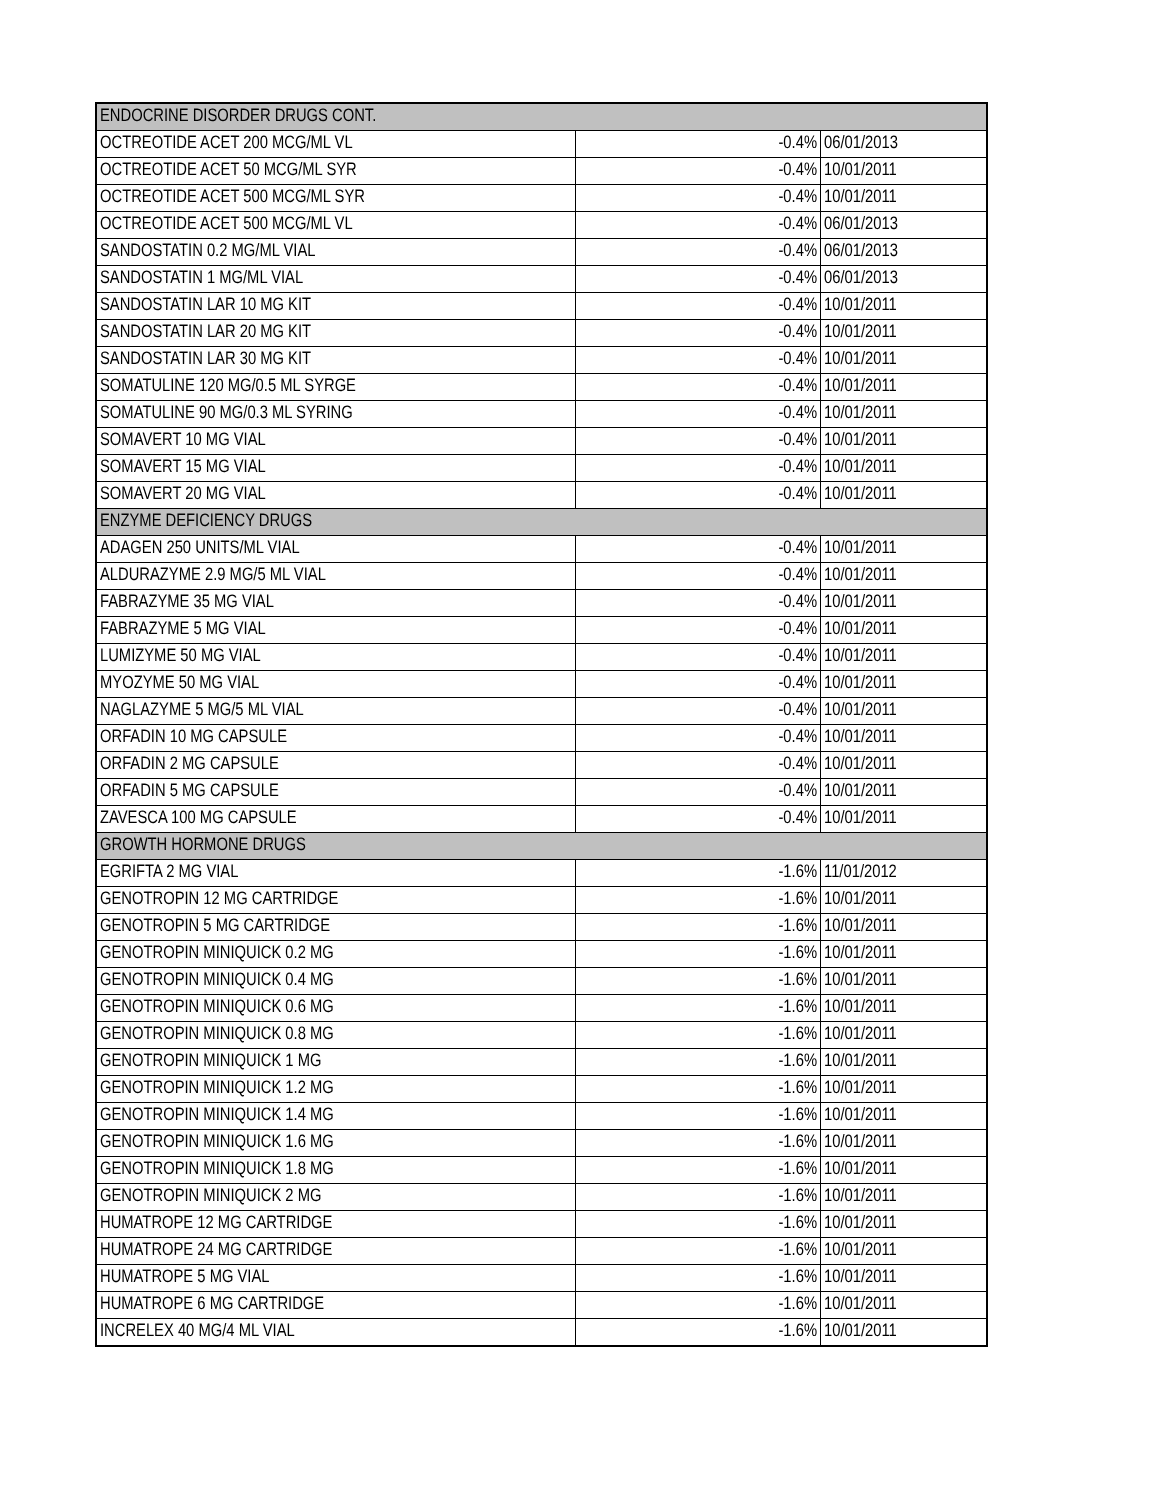| ENDOCRINE DISORDER DRUGS CONT. | | |
| OCTREOTIDE ACET 200 MCG/ML VL | -0.4% | 06/01/2013 |
| OCTREOTIDE ACET 50 MCG/ML SYR | -0.4% | 10/01/2011 |
| OCTREOTIDE ACET 500 MCG/ML SYR | -0.4% | 10/01/2011 |
| OCTREOTIDE ACET 500 MCG/ML VL | -0.4% | 06/01/2013 |
| SANDOSTATIN 0.2 MG/ML VIAL | -0.4% | 06/01/2013 |
| SANDOSTATIN 1 MG/ML VIAL | -0.4% | 06/01/2013 |
| SANDOSTATIN LAR 10 MG KIT | -0.4% | 10/01/2011 |
| SANDOSTATIN LAR 20 MG KIT | -0.4% | 10/01/2011 |
| SANDOSTATIN LAR 30 MG KIT | -0.4% | 10/01/2011 |
| SOMATULINE 120 MG/0.5 ML SYRGE | -0.4% | 10/01/2011 |
| SOMATULINE 90 MG/0.3 ML SYRING | -0.4% | 10/01/2011 |
| SOMAVERT 10 MG VIAL | -0.4% | 10/01/2011 |
| SOMAVERT 15 MG VIAL | -0.4% | 10/01/2011 |
| SOMAVERT 20 MG VIAL | -0.4% | 10/01/2011 |
| ENZYME DEFICIENCY DRUGS | | |
| ADAGEN 250 UNITS/ML VIAL | -0.4% | 10/01/2011 |
| ALDURAZYME 2.9 MG/5 ML VIAL | -0.4% | 10/01/2011 |
| FABRAZYME 35 MG VIAL | -0.4% | 10/01/2011 |
| FABRAZYME 5 MG VIAL | -0.4% | 10/01/2011 |
| LUMIZYME 50 MG VIAL | -0.4% | 10/01/2011 |
| MYOZYME 50 MG VIAL | -0.4% | 10/01/2011 |
| NAGLAZYME 5 MG/5 ML VIAL | -0.4% | 10/01/2011 |
| ORFADIN 10 MG CAPSULE | -0.4% | 10/01/2011 |
| ORFADIN 2 MG CAPSULE | -0.4% | 10/01/2011 |
| ORFADIN 5 MG CAPSULE | -0.4% | 10/01/2011 |
| ZAVESCA 100 MG CAPSULE | -0.4% | 10/01/2011 |
| GROWTH HORMONE DRUGS | | |
| EGRIFTA 2 MG VIAL | -1.6% | 11/01/2012 |
| GENOTROPIN 12 MG CARTRIDGE | -1.6% | 10/01/2011 |
| GENOTROPIN 5 MG CARTRIDGE | -1.6% | 10/01/2011 |
| GENOTROPIN MINIQUICK 0.2 MG | -1.6% | 10/01/2011 |
| GENOTROPIN MINIQUICK 0.4 MG | -1.6% | 10/01/2011 |
| GENOTROPIN MINIQUICK 0.6 MG | -1.6% | 10/01/2011 |
| GENOTROPIN MINIQUICK 0.8 MG | -1.6% | 10/01/2011 |
| GENOTROPIN MINIQUICK 1 MG | -1.6% | 10/01/2011 |
| GENOTROPIN MINIQUICK 1.2 MG | -1.6% | 10/01/2011 |
| GENOTROPIN MINIQUICK 1.4 MG | -1.6% | 10/01/2011 |
| GENOTROPIN MINIQUICK 1.6 MG | -1.6% | 10/01/2011 |
| GENOTROPIN MINIQUICK 1.8 MG | -1.6% | 10/01/2011 |
| GENOTROPIN MINIQUICK 2 MG | -1.6% | 10/01/2011 |
| HUMATROPE 12 MG CARTRIDGE | -1.6% | 10/01/2011 |
| HUMATROPE 24 MG CARTRIDGE | -1.6% | 10/01/2011 |
| HUMATROPE 5 MG VIAL | -1.6% | 10/01/2011 |
| HUMATROPE 6 MG CARTRIDGE | -1.6% | 10/01/2011 |
| INCRELEX 40 MG/4 ML VIAL | -1.6% | 10/01/2011 |